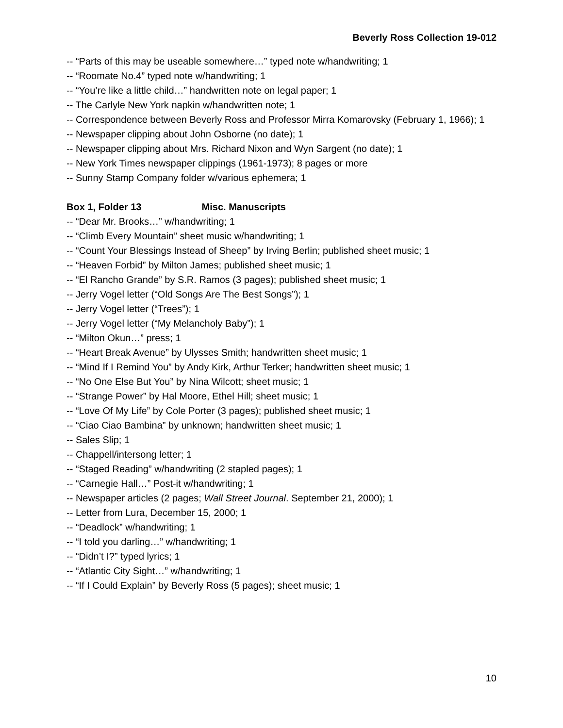Beverly Ross Collection 19-012
-- “Parts of this may be useable somewhere…” typed note w/handwriting; 1
-- “Roomate No.4” typed note w/handwriting; 1
-- “You’re like a little child…” handwritten note on legal paper; 1
-- The Carlyle New York napkin w/handwritten note; 1
-- Correspondence between Beverly Ross and Professor Mirra Komarovsky (February 1, 1966); 1
-- Newspaper clipping about John Osborne (no date); 1
-- Newspaper clipping about Mrs. Richard Nixon and Wyn Sargent (no date); 1
-- New York Times newspaper clippings (1961-1973); 8 pages or more
-- Sunny Stamp Company folder w/various ephemera; 1
Box 1, Folder 13 Misc. Manuscripts
-- “Dear Mr. Brooks…” w/handwriting; 1
-- “Climb Every Mountain” sheet music w/handwriting; 1
-- “Count Your Blessings Instead of Sheep” by Irving Berlin; published sheet music; 1
-- “Heaven Forbid” by Milton James; published sheet music; 1
-- “El Rancho Grande” by S.R. Ramos (3 pages); published sheet music; 1
-- Jerry Vogel letter (“Old Songs Are The Best Songs”); 1
-- Jerry Vogel letter (“Trees”); 1
-- Jerry Vogel letter (“My Melancholy Baby”); 1
-- “Milton Okun…” press; 1
-- “Heart Break Avenue” by Ulysses Smith; handwritten sheet music; 1
-- “Mind If I Remind You” by Andy Kirk, Arthur Terker; handwritten sheet music; 1
-- “No One Else But You” by Nina Wilcott; sheet music; 1
-- “Strange Power” by Hal Moore, Ethel Hill; sheet music; 1
-- “Love Of My Life” by Cole Porter (3 pages); published sheet music; 1
-- “Ciao Ciao Bambina” by unknown; handwritten sheet music; 1
-- Sales Slip; 1
-- Chappell/intersong letter; 1
-- “Staged Reading” w/handwriting (2 stapled pages); 1
-- “Carnegie Hall…” Post-it w/handwriting; 1
-- Newspaper articles (2 pages; Wall Street Journal. September 21, 2000); 1
-- Letter from Lura, December 15, 2000; 1
-- “Deadlock” w/handwriting; 1
-- “I told you darling…” w/handwriting; 1
-- “Didn’t I?” typed lyrics; 1
-- “Atlantic City Sight…” w/handwriting; 1
-- “If I Could Explain” by Beverly Ross (5 pages); sheet music; 1
10